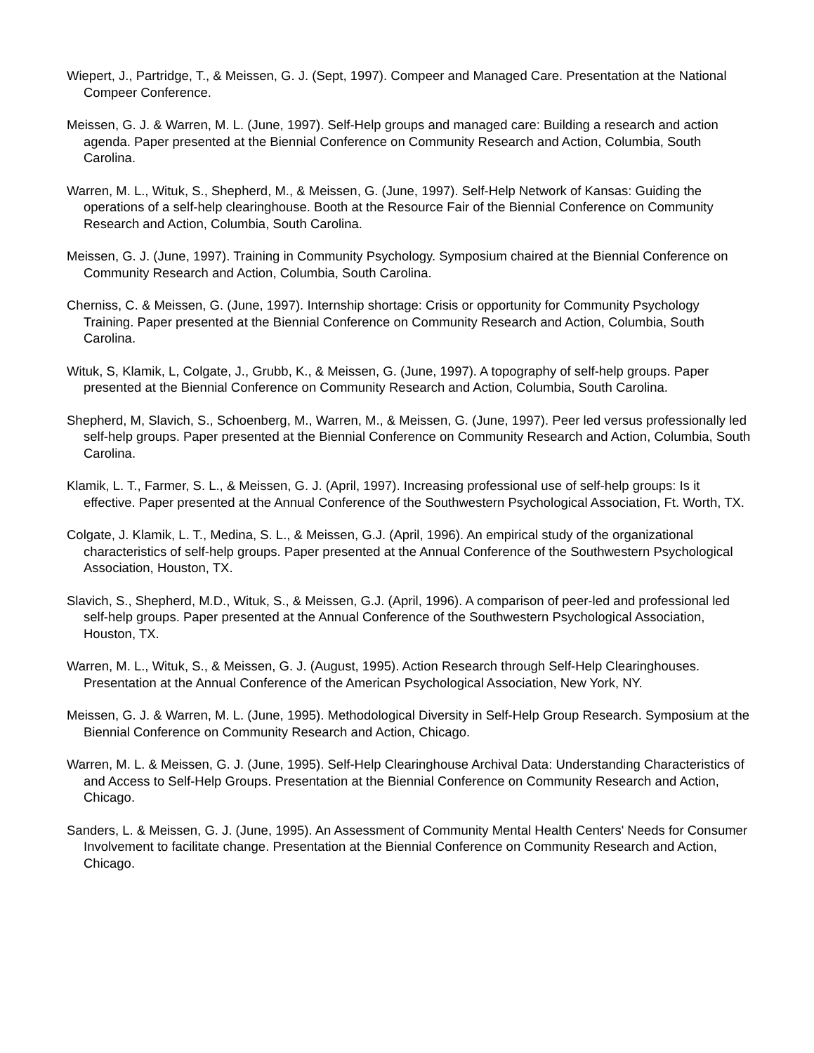Wiepert, J., Partridge, T., & Meissen, G. J. (Sept, 1997). Compeer and Managed Care. Presentation at the National Compeer Conference.
Meissen, G. J. & Warren, M. L. (June, 1997). Self-Help groups and managed care: Building a research and action agenda. Paper presented at the Biennial Conference on Community Research and Action, Columbia, South Carolina.
Warren, M. L., Wituk, S., Shepherd, M., & Meissen, G. (June, 1997). Self-Help Network of Kansas: Guiding the operations of a self-help clearinghouse. Booth at the Resource Fair of the Biennial Conference on Community Research and Action, Columbia, South Carolina.
Meissen, G. J. (June, 1997). Training in Community Psychology. Symposium chaired at the Biennial Conference on Community Research and Action, Columbia, South Carolina.
Cherniss, C. & Meissen, G. (June, 1997). Internship shortage: Crisis or opportunity for Community Psychology Training. Paper presented at the Biennial Conference on Community Research and Action, Columbia, South Carolina.
Wituk, S, Klamik, L, Colgate, J., Grubb, K., & Meissen, G. (June, 1997). A topography of self-help groups. Paper presented at the Biennial Conference on Community Research and Action, Columbia, South Carolina.
Shepherd, M, Slavich, S., Schoenberg, M., Warren, M., & Meissen, G. (June, 1997). Peer led versus professionally led self-help groups. Paper presented at the Biennial Conference on Community Research and Action, Columbia, South Carolina.
Klamik, L. T., Farmer, S. L., & Meissen, G. J. (April, 1997). Increasing professional use of self-help groups: Is it effective. Paper presented at the Annual Conference of the Southwestern Psychological Association, Ft. Worth, TX.
Colgate, J. Klamik, L. T., Medina, S. L., & Meissen, G.J. (April, 1996). An empirical study of the organizational characteristics of self-help groups. Paper presented at the Annual Conference of the Southwestern Psychological Association, Houston, TX.
Slavich, S., Shepherd, M.D., Wituk, S., & Meissen, G.J. (April, 1996). A comparison of peer-led and professional led self-help groups. Paper presented at the Annual Conference of the Southwestern Psychological Association, Houston, TX.
Warren, M. L., Wituk, S., & Meissen, G. J. (August, 1995). Action Research through Self-Help Clearinghouses. Presentation at the Annual Conference of the American Psychological Association, New York, NY.
Meissen, G. J. & Warren, M. L. (June, 1995). Methodological Diversity in Self-Help Group Research. Symposium at the Biennial Conference on Community Research and Action, Chicago.
Warren, M. L. & Meissen, G. J. (June, 1995). Self-Help Clearinghouse Archival Data: Understanding Characteristics of and Access to Self-Help Groups. Presentation at the Biennial Conference on Community Research and Action, Chicago.
Sanders, L. & Meissen, G. J. (June, 1995). An Assessment of Community Mental Health Centers' Needs for Consumer Involvement to facilitate change. Presentation at the Biennial Conference on Community Research and Action, Chicago.